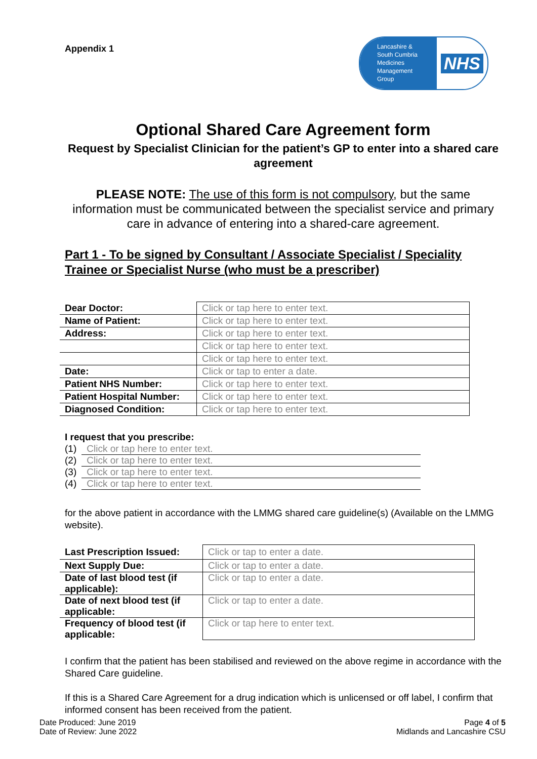Appendix 1
Lancashire &
South Cumbria
Medicines
Management
Group
NHS
Optional Shared Care Agreement form
Request by Specialist Clinician for the patient’s GP to enter into a shared care agreement
PLEASE NOTE: The use of this form is not compulsory, but the same information must be communicated between the specialist service and primary care in advance of entering into a shared-care agreement.
Part 1 - To be signed by Consultant / Associate Specialist / Speciality Trainee or Specialist Nurse (who must be a prescriber)
| Dear Doctor: | Click or tap here to enter text. |
| Name of Patient: | Click or tap here to enter text. |
| Address: | Click or tap here to enter text. |
| | Click or tap here to enter text. |
| | Click or tap here to enter text. |
| Date: | Click or tap to enter a date. |
| Patient NHS Number: | Click or tap here to enter text. |
| Patient Hospital Number: | Click or tap here to enter text. |
| Diagnosed Condition: | Click or tap here to enter text. |
I request that you prescribe:
(1) Click or tap here to enter text.
(2) Click or tap here to enter text.
(3) Click or tap here to enter text.
(4) Click or tap here to enter text.
for the above patient in accordance with the LMMG shared care guideline(s) (Available on the LMMG website).
| Last Prescription Issued: | Click or tap to enter a date. |
| Next Supply Due: | Click or tap to enter a date. |
| Date of last blood test (if applicable): | Click or tap to enter a date. |
| Date of next blood test (if applicable: | Click or tap to enter a date. |
| Frequency of blood test (if applicable: | Click or tap here to enter text. |
I confirm that the patient has been stabilised and reviewed on the above regime in accordance with the Shared Care guideline.
If this is a Shared Care Agreement for a drug indication which is unlicensed or off label, I confirm that informed consent has been received from the patient.
Date Produced: June 2019
Date of Review: June 2022
Page 4 of 5
Midlands and Lancashire CSU